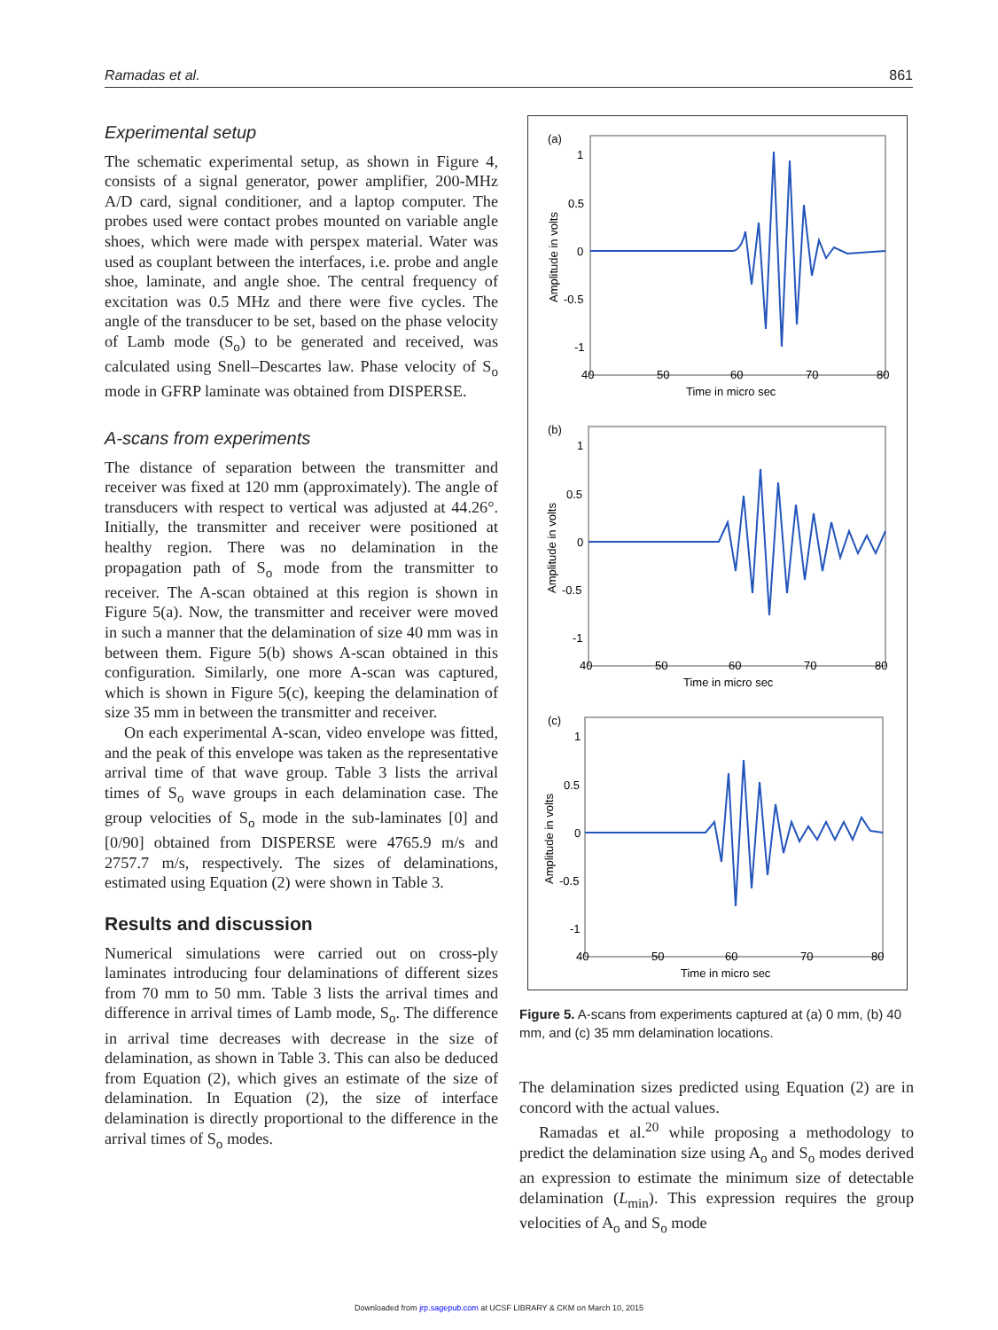Ramadas et al. 861
Experimental setup
The schematic experimental setup, as shown in Figure 4, consists of a signal generator, power amplifier, 200-MHz A/D card, signal conditioner, and a laptop computer. The probes used were contact probes mounted on variable angle shoes, which were made with perspex material. Water was used as couplant between the interfaces, i.e. probe and angle shoe, laminate, and angle shoe. The central frequency of excitation was 0.5 MHz and there were five cycles. The angle of the transducer to be set, based on the phase velocity of Lamb mode (S<sub>o</sub>) to be generated and received, was calculated using Snell–Descartes law. Phase velocity of S<sub>o</sub> mode in GFRP laminate was obtained from DISPERSE.
A-scans from experiments
The distance of separation between the transmitter and receiver was fixed at 120 mm (approximately). The angle of transducers with respect to vertical was adjusted at 44.26°. Initially, the transmitter and receiver were positioned at healthy region. There was no delamination in the propagation path of S<sub>o</sub> mode from the transmitter to receiver. The A-scan obtained at this region is shown in Figure 5(a). Now, the transmitter and receiver were moved in such a manner that the delamination of size 40 mm was in between them. Figure 5(b) shows A-scan obtained in this configuration. Similarly, one more A-scan was captured, which is shown in Figure 5(c), keeping the delamination of size 35 mm in between the transmitter and receiver.
On each experimental A-scan, video envelope was fitted, and the peak of this envelope was taken as the representative arrival time of that wave group. Table 3 lists the arrival times of S<sub>o</sub> wave groups in each delamination case. The group velocities of S<sub>o</sub> mode in the sub-laminates [0] and [0/90] obtained from DISPERSE were 4765.9 m/s and 2757.7 m/s, respectively. The sizes of delaminations, estimated using Equation (2) were shown in Table 3.
Results and discussion
Numerical simulations were carried out on cross-ply laminates introducing four delaminations of different sizes from 70 mm to 50 mm. Table 3 lists the arrival times and difference in arrival times of Lamb mode, S<sub>o</sub>. The difference in arrival time decreases with decrease in the size of delamination, as shown in Table 3. This can also be deduced from Equation (2), which gives an estimate of the size of delamination. In Equation (2), the size of interface delamination is directly proportional to the difference in the arrival times of S<sub>o</sub> modes.
(a)
1
0.5
0
-0.5
-1
40
50
60
70
80
Time in micro sec
Amplitude in volts
(b)
1
0.5
0
-0.5
-1
40
50
60
70
80
Time in micro sec
Amplitude in volts
(c)
1
0.5
0
-0.5
-1
40
50
60
70
80
Time in micro sec
Amplitude in volts
Figure 5. A-scans from experiments captured at (a) 0 mm, (b) 40 mm, and (c) 35 mm delamination locations.
The delamination sizes predicted using Equation (2) are in concord with the actual values.
Ramadas et al.<sup>20</sup> while proposing a methodology to predict the delamination size using A<sub>o</sub> and S<sub>o</sub> modes derived an expression to estimate the minimum size of detectable delamination (L<sub>min</sub>). This expression requires the group velocities of A<sub>o</sub> and S<sub>o</sub> mode
Downloaded from jrp.sagepub.com at UCSF LIBRARY & CKM on March 10, 2015